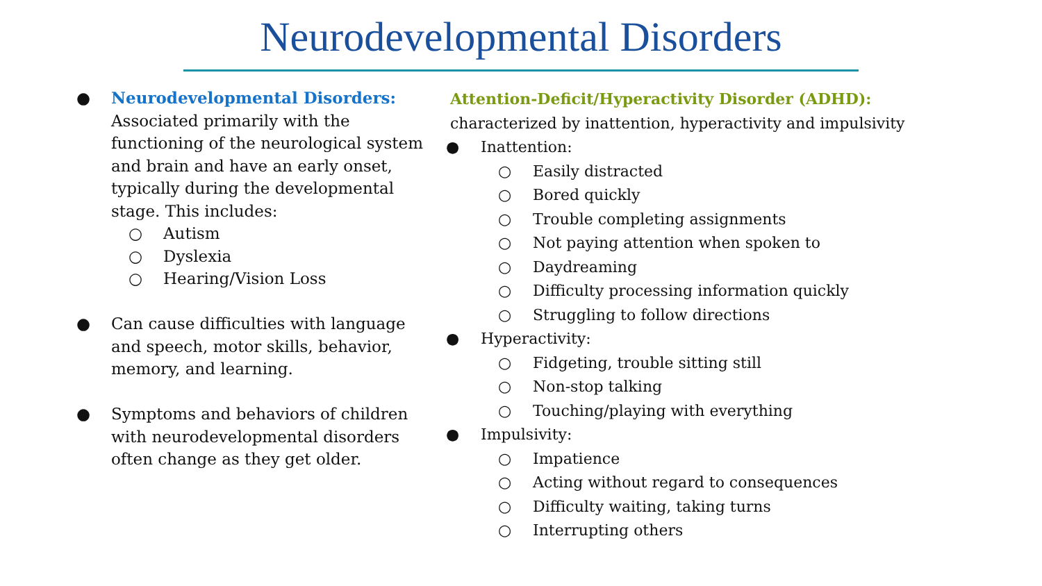Neurodevelopmental Disorders
● Neurodevelopmental Disorders: Associated primarily with the functioning of the neurological system and brain and have an early onset, typically during the developmental stage. This includes:
○ Autism
○ Dyslexia
○ Hearing/Vision Loss
● Can cause difficulties with language and speech, motor skills, behavior, memory, and learning.
● Symptoms and behaviors of children with neurodevelopmental disorders often change as they get older.
Attention-Deficit/Hyperactivity Disorder (ADHD):
characterized by inattention, hyperactivity and impulsivity
● Inattention:
○ Easily distracted
○ Bored quickly
○ Trouble completing assignments
○ Not paying attention when spoken to
○ Daydreaming
○ Difficulty processing information quickly
○ Struggling to follow directions
● Hyperactivity:
○ Fidgeting, trouble sitting still
○ Non-stop talking
○ Touching/playing with everything
● Impulsivity:
○ Impatience
○ Acting without regard to consequences
○ Difficulty waiting, taking turns
○ Interrupting others